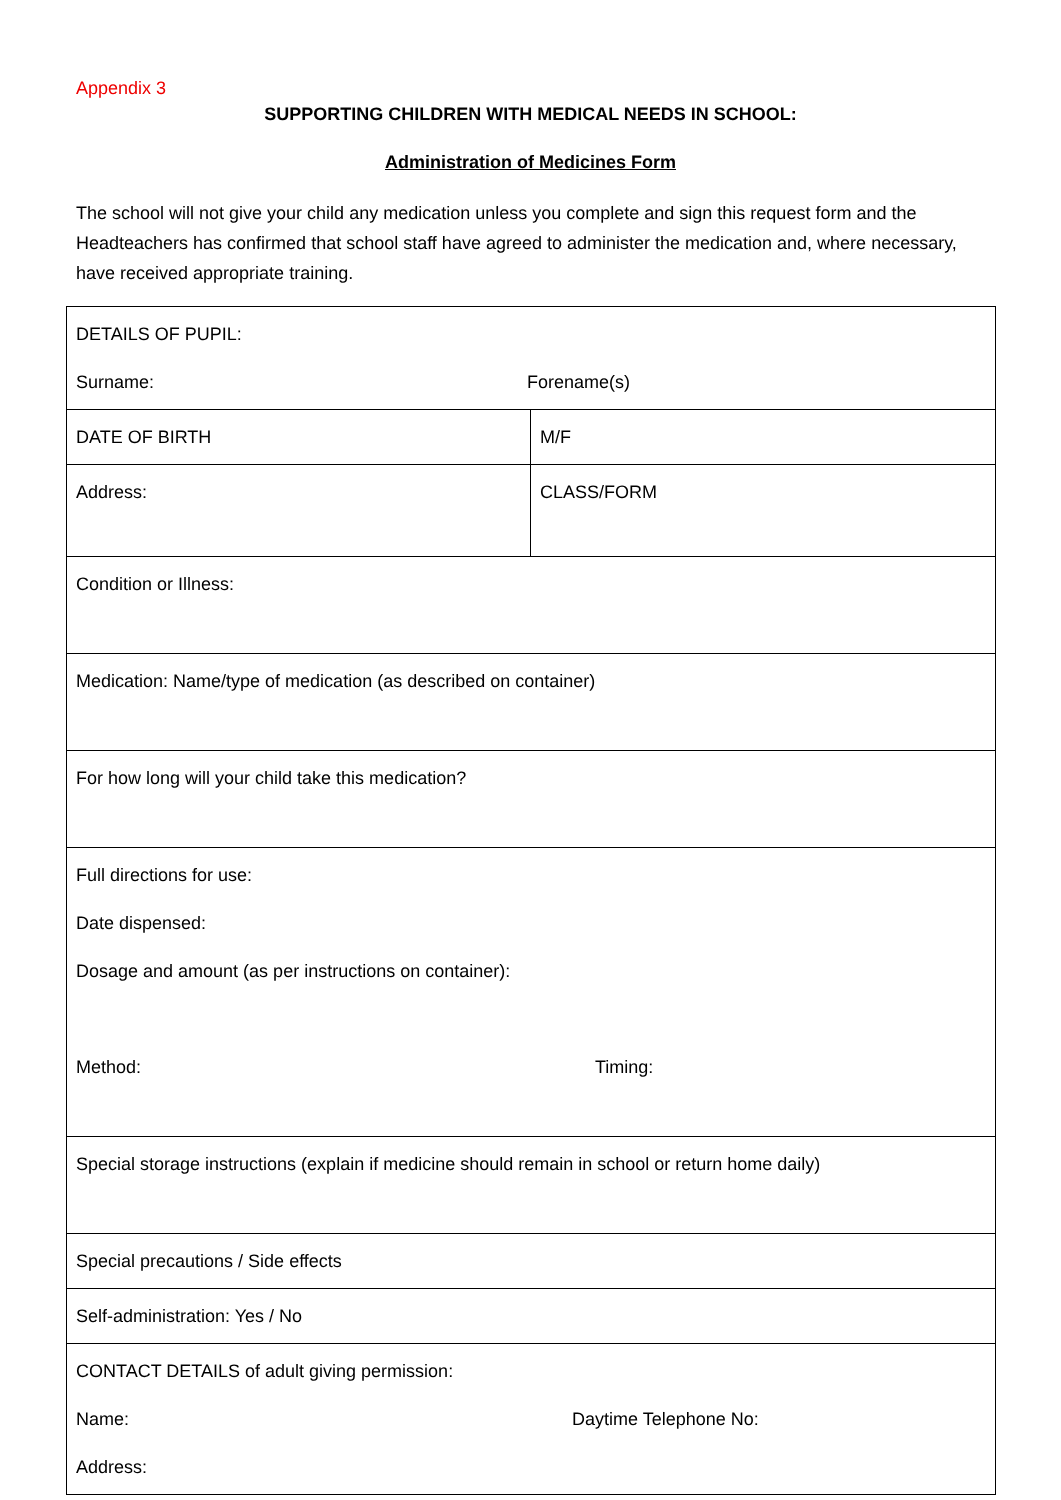Appendix 3
SUPPORTING CHILDREN WITH MEDICAL NEEDS IN SCHOOL:
Administration of Medicines Form
The school will not give your child any medication unless you complete and sign this request form and the Headteachers has confirmed that school staff have agreed to administer the medication and, where necessary, have received appropriate training.
| DETAILS OF PUPIL: Surname: Forename(s) | |
| DATE OF BIRTH | M/F |
| Address: | CLASS/FORM |
| Condition or Illness: | |
| Medication: Name/type of medication (as described on container) | |
| For how long will your child take this medication? | |
| Full directions for use: Date dispensed: Dosage and amount (as per instructions on container): Method: Timing: | |
| Special storage instructions (explain if medicine should remain in school or return home daily) | |
| Special precautions / Side effects | |
| Self-administration: Yes / No | |
| CONTACT DETAILS of adult giving permission: Name: Daytime Telephone No: Address: | |